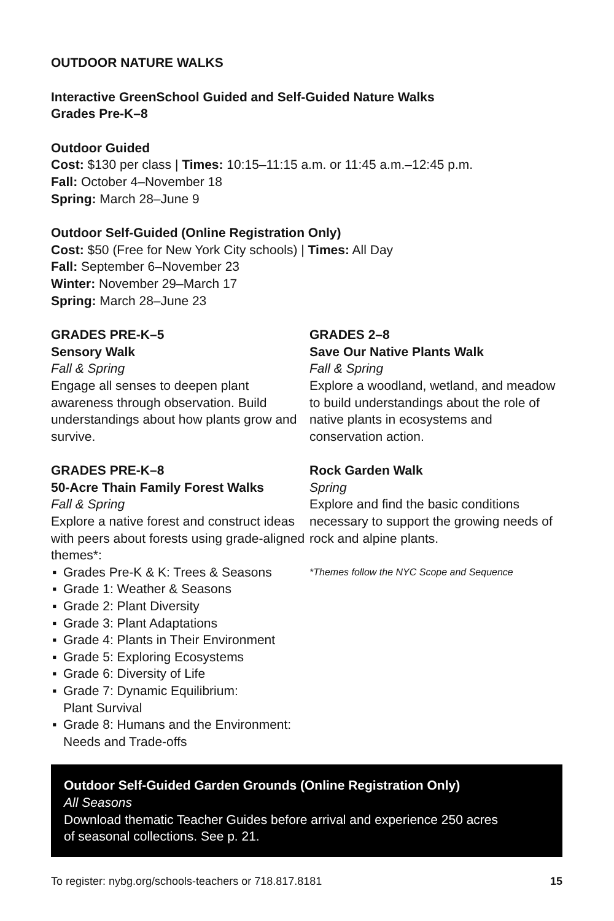OUTDOOR NATURE WALKS
Interactive GreenSchool Guided and Self-Guided Nature Walks
Grades Pre-K–8
Outdoor Guided
Cost: $130 per class | Times: 10:15–11:15 a.m. or 11:45 a.m.–12:45 p.m.
Fall: October 4–November 18
Spring: March 28–June 9
Outdoor Self-Guided (Online Registration Only)
Cost: $50 (Free for New York City schools) | Times: All Day
Fall: September 6–November 23
Winter: November 29–March 17
Spring: March 28–June 23
GRADES PRE-K–5
Sensory Walk
Fall & Spring
Engage all senses to deepen plant awareness through observation. Build understandings about how plants grow and survive.
GRADES PRE-K–8
50-Acre Thain Family Forest Walks
Fall & Spring
Explore a native forest and construct ideas with peers about forests using grade-aligned themes*:
▪ Grades Pre-K & K: Trees & Seasons
▪ Grade 1: Weather & Seasons
▪ Grade 2: Plant Diversity
▪ Grade 3: Plant Adaptations
▪ Grade 4: Plants in Their Environment
▪ Grade 5: Exploring Ecosystems
▪ Grade 6: Diversity of Life
▪ Grade 7: Dynamic Equilibrium:
Plant Survival
▪ Grade 8: Humans and the Environment:
Needs and Trade-offs
GRADES 2–8
Save Our Native Plants Walk
Fall & Spring
Explore a woodland, wetland, and meadow to build understandings about the role of native plants in ecosystems and conservation action.
Rock Garden Walk
Spring
Explore and find the basic conditions necessary to support the growing needs of rock and alpine plants.
*Themes follow the NYC Scope and Sequence
Outdoor Self-Guided Garden Grounds (Online Registration Only)
All Seasons
Download thematic Teacher Guides before arrival and experience 250 acres
of seasonal collections. See p. 21.
To register: nybg.org/schools-teachers or 718.817.8181 15